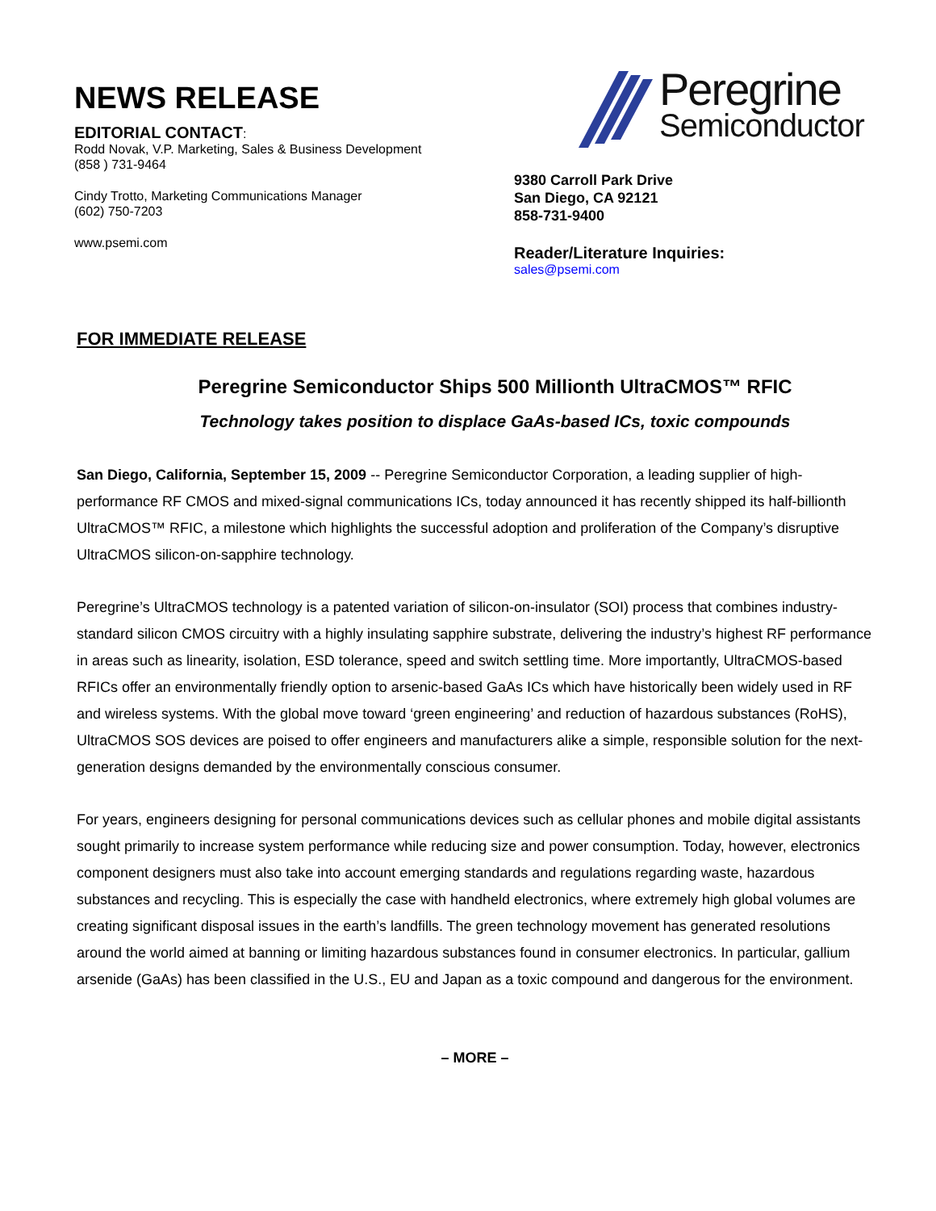NEWS RELEASE
EDITORIAL CONTACT:
Rodd Novak, V.P. Marketing, Sales & Business Development
(858 ) 731-9464
Cindy Trotto, Marketing Communications Manager
(602) 750-7203
www.psemi.com
Peregrine
Semiconductor
9380 Carroll Park Drive
San Diego, CA 92121
858-731-9400
Reader/Literature Inquiries:
sales@psemi.com
FOR IMMEDIATE RELEASE
Peregrine Semiconductor Ships 500 Millionth UltraCMOS™ RFIC
Technology takes position to displace GaAs-based ICs, toxic compounds
San Diego, California, September 15, 2009 -- Peregrine Semiconductor Corporation, a leading supplier of high-performance RF CMOS and mixed-signal communications ICs, today announced it has recently shipped its half-billionth UltraCMOS™ RFIC, a milestone which highlights the successful adoption and proliferation of the Company’s disruptive UltraCMOS silicon-on-sapphire technology.
Peregrine’s UltraCMOS technology is a patented variation of silicon-on-insulator (SOI) process that combines industry-standard silicon CMOS circuitry with a highly insulating sapphire substrate, delivering the industry’s highest RF performance in areas such as linearity, isolation, ESD tolerance, speed and switch settling time. More importantly, UltraCMOS-based RFICs offer an environmentally friendly option to arsenic-based GaAs ICs which have historically been widely used in RF and wireless systems. With the global move toward ‘green engineering’ and reduction of hazardous substances (RoHS), UltraCMOS SOS devices are poised to offer engineers and manufacturers alike a simple, responsible solution for the next-generation designs demanded by the environmentally conscious consumer.
For years, engineers designing for personal communications devices such as cellular phones and mobile digital assistants sought primarily to increase system performance while reducing size and power consumption. Today, however, electronics component designers must also take into account emerging standards and regulations regarding waste, hazardous substances and recycling. This is especially the case with handheld electronics, where extremely high global volumes are creating significant disposal issues in the earth’s landfills. The green technology movement has generated resolutions around the world aimed at banning or limiting hazardous substances found in consumer electronics. In particular, gallium arsenide (GaAs) has been classified in the U.S., EU and Japan as a toxic compound and dangerous for the environment.
– MORE –